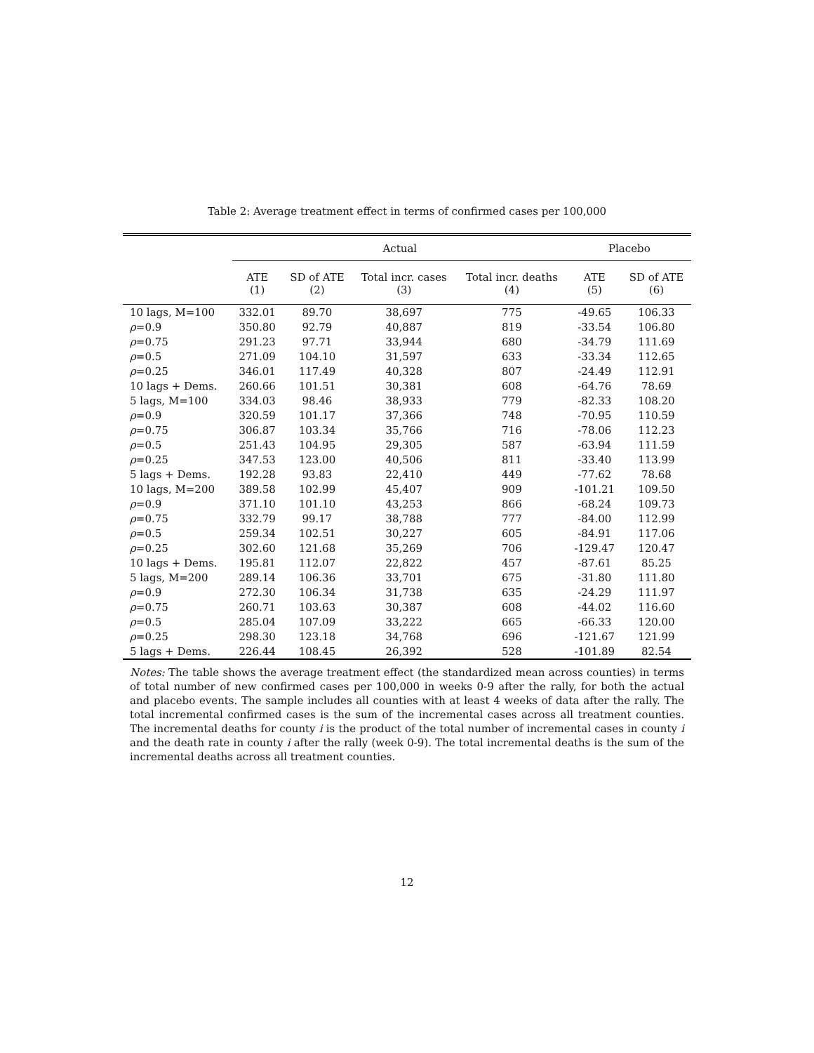Table 2: Average treatment effect in terms of confirmed cases per 100,000
| | Actual | | | | Placebo | |
| --- | --- | --- | --- | --- | --- | --- |
| | ATE (1) | SD of ATE (2) | Total incr. cases (3) | Total incr. deaths (4) | ATE (5) | SD of ATE (6) |
| 10 lags, M=100 | 332.01 | 89.70 | 38,697 | 775 | -49.65 | 106.33 |
| ρ =0.9 | 350.80 | 92.79 | 40,887 | 819 | -33.54 | 106.80 |
| ρ =0.75 | 291.23 | 97.71 | 33,944 | 680 | -34.79 | 111.69 |
| ρ =0.5 | 271.09 | 104.10 | 31,597 | 633 | -33.34 | 112.65 |
| ρ =0.25 | 346.01 | 117.49 | 40,328 | 807 | -24.49 | 112.91 |
| 10 lags + Dems. | 260.66 | 101.51 | 30,381 | 608 | -64.76 | 78.69 |
| 5 lags, M=100 | 334.03 | 98.46 | 38,933 | 779 | -82.33 | 108.20 |
| ρ =0.9 | 320.59 | 101.17 | 37,366 | 748 | -70.95 | 110.59 |
| ρ =0.75 | 306.87 | 103.34 | 35,766 | 716 | -78.06 | 112.23 |
| ρ =0.5 | 251.43 | 104.95 | 29,305 | 587 | -63.94 | 111.59 |
| ρ =0.25 | 347.53 | 123.00 | 40,506 | 811 | -33.40 | 113.99 |
| 5 lags + Dems. | 192.28 | 93.83 | 22,410 | 449 | -77.62 | 78.68 |
| 10 lags, M=200 | 389.58 | 102.99 | 45,407 | 909 | -101.21 | 109.50 |
| ρ =0.9 | 371.10 | 101.10 | 43,253 | 866 | -68.24 | 109.73 |
| ρ =0.75 | 332.79 | 99.17 | 38,788 | 777 | -84.00 | 112.99 |
| ρ =0.5 | 259.34 | 102.51 | 30,227 | 605 | -84.91 | 117.06 |
| ρ =0.25 | 302.60 | 121.68 | 35,269 | 706 | -129.47 | 120.47 |
| 10 lags + Dems. | 195.81 | 112.07 | 22,822 | 457 | -87.61 | 85.25 |
| 5 lags, M=200 | 289.14 | 106.36 | 33,701 | 675 | -31.80 | 111.80 |
| ρ =0.9 | 272.30 | 106.34 | 31,738 | 635 | -24.29 | 111.97 |
| ρ =0.75 | 260.71 | 103.63 | 30,387 | 608 | -44.02 | 116.60 |
| ρ =0.5 | 285.04 | 107.09 | 33,222 | 665 | -66.33 | 120.00 |
| ρ =0.25 | 298.30 | 123.18 | 34,768 | 696 | -121.67 | 121.99 |
| 5 lags + Dems. | 226.44 | 108.45 | 26,392 | 528 | -101.89 | 82.54 |
Notes: The table shows the average treatment effect (the standardized mean across counties) in terms of total number of new confirmed cases per 100,000 in weeks 0-9 after the rally, for both the actual and placebo events. The sample includes all counties with at least 4 weeks of data after the rally. The total incremental confirmed cases is the sum of the incremental cases across all treatment counties. The incremental deaths for county i is the product of the total number of incremental cases in county i and the death rate in county i after the rally (week 0-9). The total incremental deaths is the sum of the incremental deaths across all treatment counties.
12